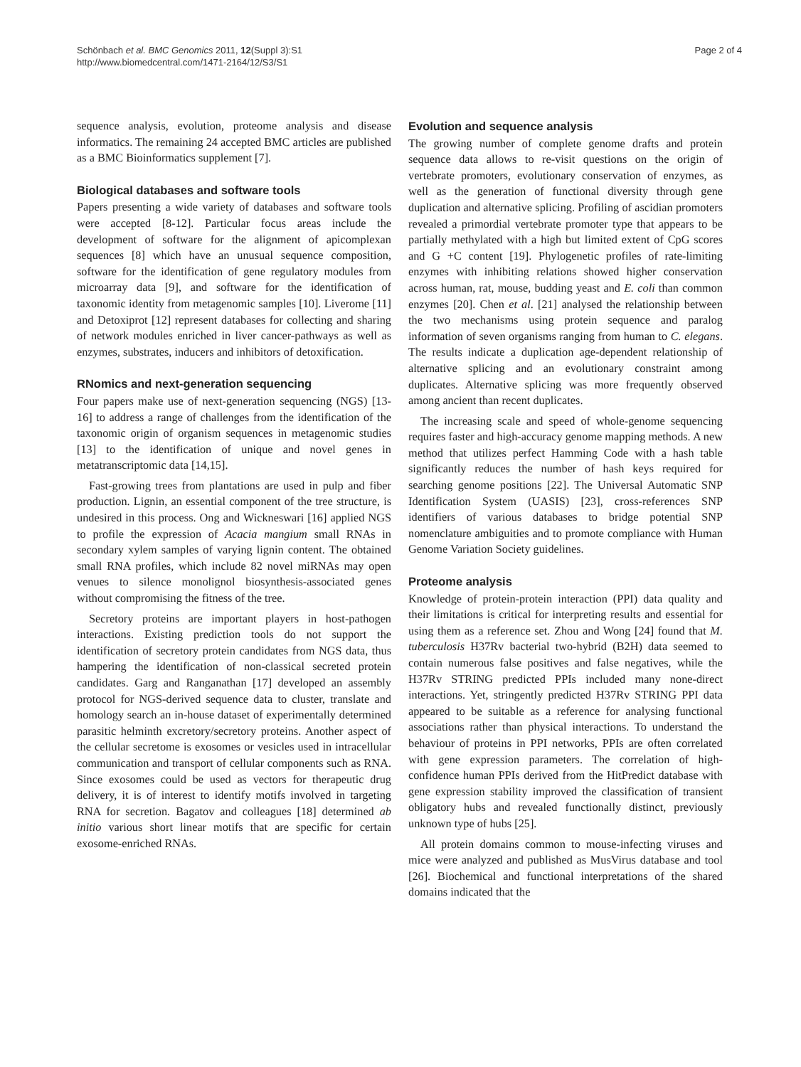Schönbach et al. BMC Genomics 2011, 12(Suppl 3):S1
http://www.biomedcentral.com/1471-2164/12/S3/S1
Page 2 of 4
sequence analysis, evolution, proteome analysis and disease informatics. The remaining 24 accepted BMC articles are published as a BMC Bioinformatics supplement [7].
Biological databases and software tools
Papers presenting a wide variety of databases and software tools were accepted [8-12]. Particular focus areas include the development of software for the alignment of apicomplexan sequences [8] which have an unusual sequence composition, software for the identification of gene regulatory modules from microarray data [9], and software for the identification of taxonomic identity from metagenomic samples [10]. Liverome [11] and Detoxiprot [12] represent databases for collecting and sharing of network modules enriched in liver cancer-pathways as well as enzymes, substrates, inducers and inhibitors of detoxification.
RNomics and next-generation sequencing
Four papers make use of next-generation sequencing (NGS) [13-16] to address a range of challenges from the identification of the taxonomic origin of organism sequences in metagenomic studies [13] to the identification of unique and novel genes in metatranscriptomic data [14,15].
Fast-growing trees from plantations are used in pulp and fiber production. Lignin, an essential component of the tree structure, is undesired in this process. Ong and Wickneswari [16] applied NGS to profile the expression of Acacia mangium small RNAs in secondary xylem samples of varying lignin content. The obtained small RNA profiles, which include 82 novel miRNAs may open venues to silence monolignol biosynthesis-associated genes without compromising the fitness of the tree.
Secretory proteins are important players in host-pathogen interactions. Existing prediction tools do not support the identification of secretory protein candidates from NGS data, thus hampering the identification of non-classical secreted protein candidates. Garg and Ranganathan [17] developed an assembly protocol for NGS-derived sequence data to cluster, translate and homology search an in-house dataset of experimentally determined parasitic helminth excretory/secretory proteins. Another aspect of the cellular secretome is exosomes or vesicles used in intracellular communication and transport of cellular components such as RNA. Since exosomes could be used as vectors for therapeutic drug delivery, it is of interest to identify motifs involved in targeting RNA for secretion. Bagatov and colleagues [18] determined ab initio various short linear motifs that are specific for certain exosome-enriched RNAs.
Evolution and sequence analysis
The growing number of complete genome drafts and protein sequence data allows to re-visit questions on the origin of vertebrate promoters, evolutionary conservation of enzymes, as well as the generation of functional diversity through gene duplication and alternative splicing. Profiling of ascidian promoters revealed a primordial vertebrate promoter type that appears to be partially methylated with a high but limited extent of CpG scores and G +C content [19]. Phylogenetic profiles of rate-limiting enzymes with inhibiting relations showed higher conservation across human, rat, mouse, budding yeast and E. coli than common enzymes [20]. Chen et al. [21] analysed the relationship between the two mechanisms using protein sequence and paralog information of seven organisms ranging from human to C. elegans. The results indicate a duplication age-dependent relationship of alternative splicing and an evolutionary constraint among duplicates. Alternative splicing was more frequently observed among ancient than recent duplicates.
The increasing scale and speed of whole-genome sequencing requires faster and high-accuracy genome mapping methods. A new method that utilizes perfect Hamming Code with a hash table significantly reduces the number of hash keys required for searching genome positions [22]. The Universal Automatic SNP Identification System (UASIS) [23], cross-references SNP identifiers of various databases to bridge potential SNP nomenclature ambiguities and to promote compliance with Human Genome Variation Society guidelines.
Proteome analysis
Knowledge of protein-protein interaction (PPI) data quality and their limitations is critical for interpreting results and essential for using them as a reference set. Zhou and Wong [24] found that M. tuberculosis H37Rv bacterial two-hybrid (B2H) data seemed to contain numerous false positives and false negatives, while the H37Rv STRING predicted PPIs included many none-direct interactions. Yet, stringently predicted H37Rv STRING PPI data appeared to be suitable as a reference for analysing functional associations rather than physical interactions. To understand the behaviour of proteins in PPI networks, PPIs are often correlated with gene expression parameters. The correlation of high-confidence human PPIs derived from the HitPredict database with gene expression stability improved the classification of transient obligatory hubs and revealed functionally distinct, previously unknown type of hubs [25].
All protein domains common to mouse-infecting viruses and mice were analyzed and published as MusVirus database and tool [26]. Biochemical and functional interpretations of the shared domains indicated that the